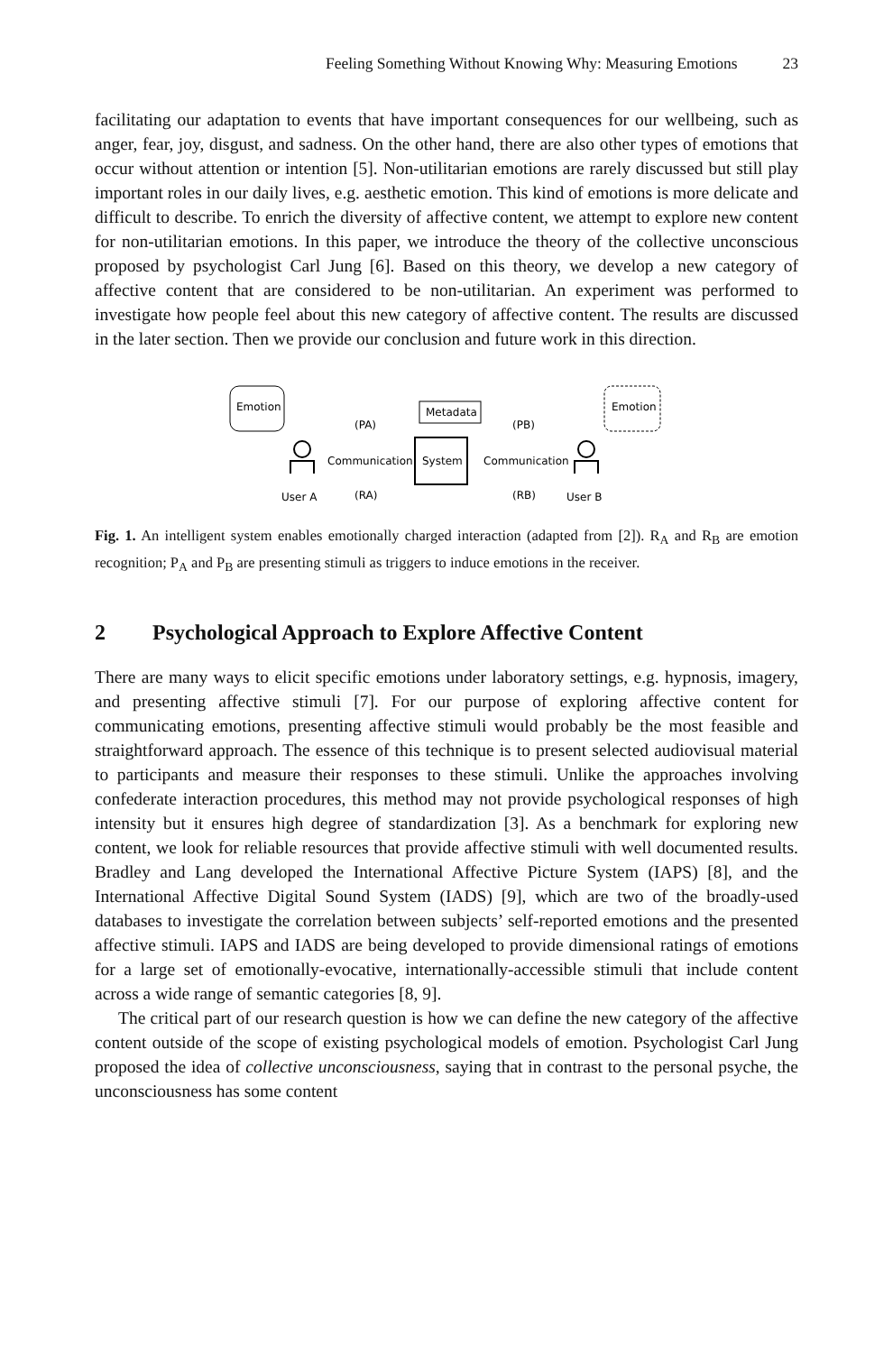Feeling Something Without Knowing Why: Measuring Emotions 23
facilitating our adaptation to events that have important consequences for our wellbeing, such as anger, fear, joy, disgust, and sadness. On the other hand, there are also other types of emotions that occur without attention or intention [5]. Non-utilitarian emotions are rarely discussed but still play important roles in our daily lives, e.g. aesthetic emotion. This kind of emotions is more delicate and difficult to describe. To enrich the diversity of affective content, we attempt to explore new content for non-utilitarian emotions. In this paper, we introduce the theory of the collective unconscious proposed by psychologist Carl Jung [6]. Based on this theory, we develop a new category of affective content that are considered to be non-utilitarian. An experiment was performed to investigate how people feel about this new category of affective content. The results are discussed in the later section. Then we provide our conclusion and future work in this direction.
Emotion
User A
Communication
(PA)
(RA)
Metadata
System
Communication
(PB)
(RB)
Emotion
User B
Fig. 1. An intelligent system enables emotionally charged interaction (adapted from [2]). R<sub>A</sub> and R<sub>B</sub> are emotion recognition; P<sub>A</sub> and P<sub>B</sub> are presenting stimuli as triggers to induce emotions in the receiver.
2 Psychological Approach to Explore Affective Content
There are many ways to elicit specific emotions under laboratory settings, e.g. hypnosis, imagery, and presenting affective stimuli [7]. For our purpose of exploring affective content for communicating emotions, presenting affective stimuli would probably be the most feasible and straightforward approach. The essence of this technique is to present selected audiovisual material to participants and measure their responses to these stimuli. Unlike the approaches involving confederate interaction procedures, this method may not provide psychological responses of high intensity but it ensures high degree of standardization [3]. As a benchmark for exploring new content, we look for reliable resources that provide affective stimuli with well documented results. Bradley and Lang developed the International Affective Picture System (IAPS) [8], and the International Affective Digital Sound System (IADS) [9], which are two of the broadly-used databases to investigate the correlation between subjects’ self-reported emotions and the presented affective stimuli. IAPS and IADS are being developed to provide dimensional ratings of emotions for a large set of emotionally-evocative, internationally-accessible stimuli that include content across a wide range of semantic categories [8, 9].
The critical part of our research question is how we can define the new category of the affective content outside of the scope of existing psychological models of emotion. Psychologist Carl Jung proposed the idea of collective unconsciousness, saying that in contrast to the personal psyche, the unconsciousness has some content